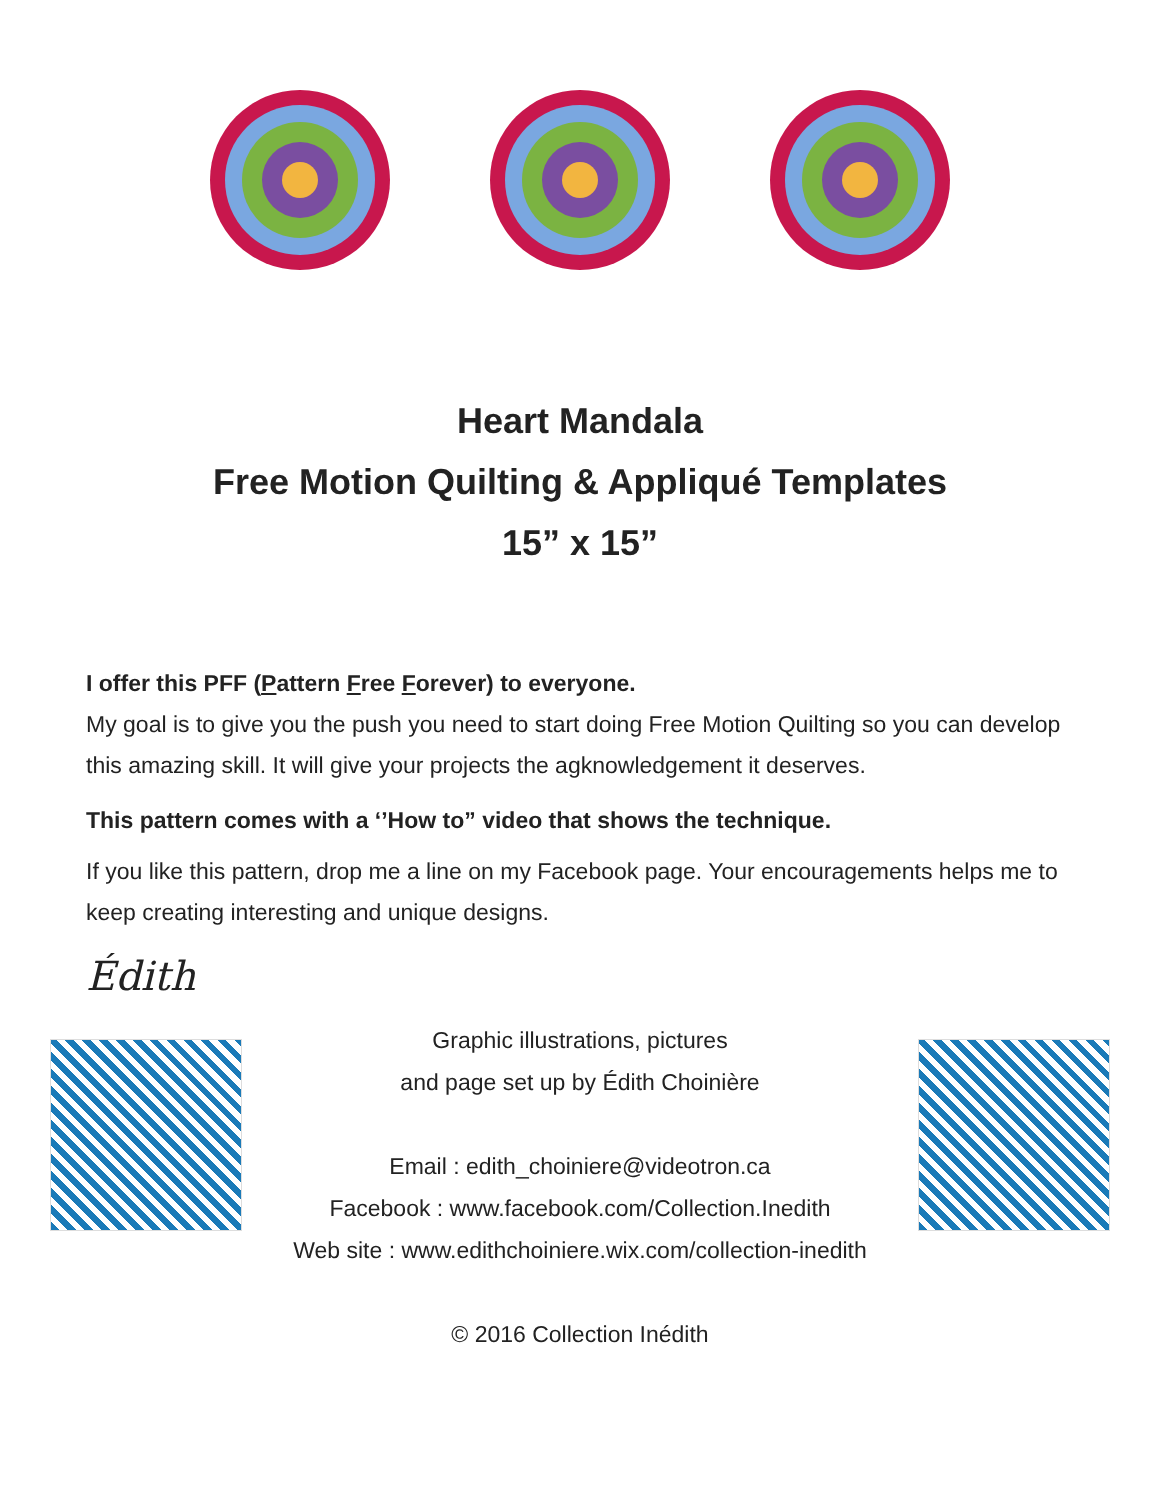Heart Mandala
Free Motion Quilting & Appliqué Templates
15” x 15”
I offer this PFF (Pattern Free Forever) to everyone.
My goal is to give you the push you need to start doing Free Motion Quilting so you can develop this amazing skill. It will give your projects the agknowledgement it deserves.
This pattern comes with a ‘’How to” video that shows the technique.
If you like this pattern, drop me a line on my Facebook page. Your encouragements helps me to keep creating interesting and unique designs.
Édith
Graphic illustrations, pictures
and page set up by Édith Choinière
Email : edith_choiniere@videotron.ca
Facebook : www.facebook.com/Collection.Inedith
Web site : www.edithchoiniere.wix.com/collection-inedith
© 2016 Collection Inédith